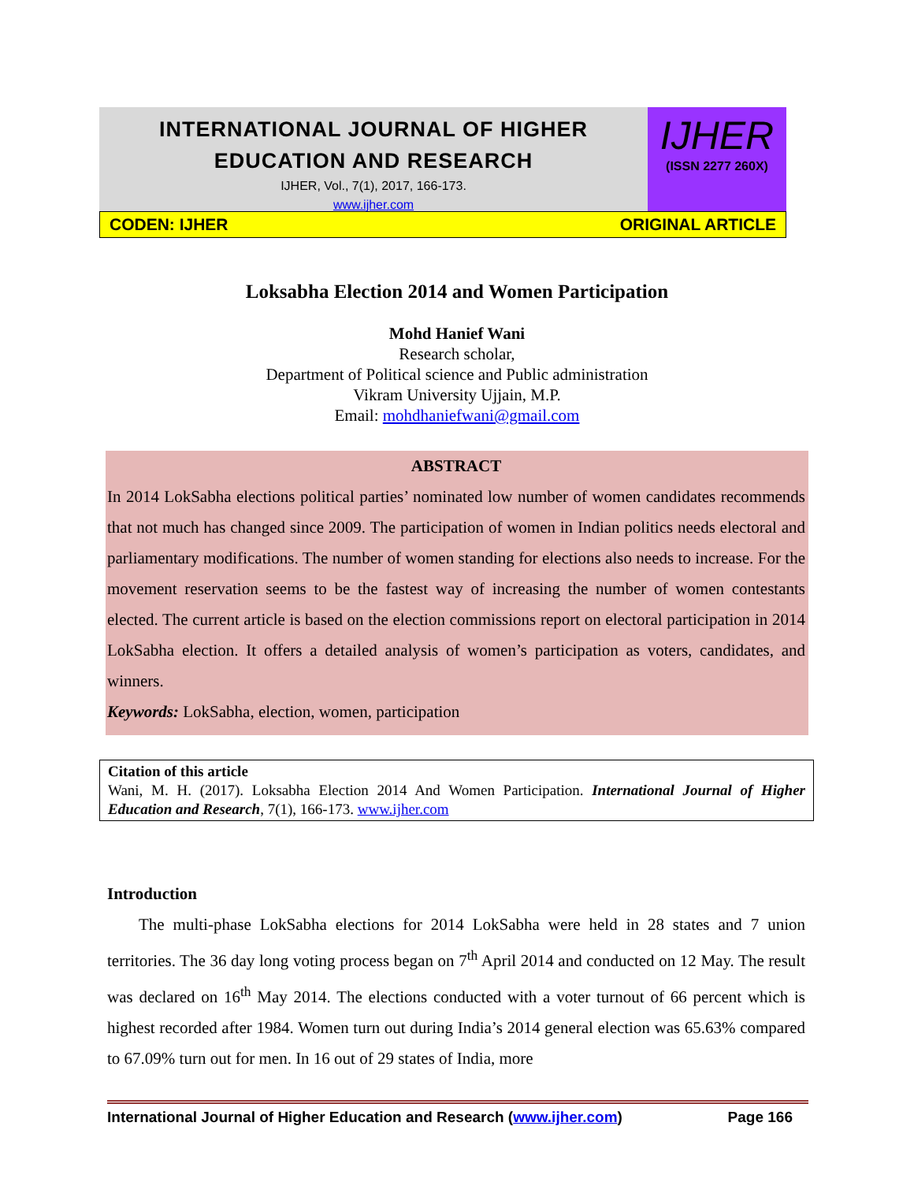INTERNATIONAL JOURNAL OF HIGHER EDUCATION AND RESEARCH
IJHER, Vol., 7(1), 2017, 166-173.
www.ijher.com
IJHER
(ISSN 2277 260X)
CODEN: IJHER ORIGINAL ARTICLE
Loksabha Election 2014 and Women Participation
Mohd Hanief Wani
Research scholar,
Department of Political science and Public administration
Vikram University Ujjain, M.P.
Email: mohdhaniefwani@gmail.com
ABSTRACT
In 2014 LokSabha elections political parties’ nominated low number of women candidates recommends that not much has changed since 2009. The participation of women in Indian politics needs electoral and parliamentary modifications. The number of women standing for elections also needs to increase. For the movement reservation seems to be the fastest way of increasing the number of women contestants elected. The current article is based on the election commissions report on electoral participation in 2014 LokSabha election. It offers a detailed analysis of women’s participation as voters, candidates, and winners.
Keywords: LokSabha, election, women, participation
Citation of this article
Wani, M. H. (2017). Loksabha Election 2014 And Women Participation. International Journal of Higher Education and Research, 7(1), 166-173. www.ijher.com
Introduction
The multi-phase LokSabha elections for 2014 LokSabha were held in 28 states and 7 union territories. The 36 day long voting process began on 7<sup>th</sup> April 2014 and conducted on 12 May. The result was declared on 16<sup>th</sup> May 2014. The elections conducted with a voter turnout of 66 percent which is highest recorded after 1984. Women turn out during India’s 2014 general election was 65.63% compared to 67.09% turn out for men. In 16 out of 29 states of India, more
International Journal of Higher Education and Research (www.ijher.com) Page 166